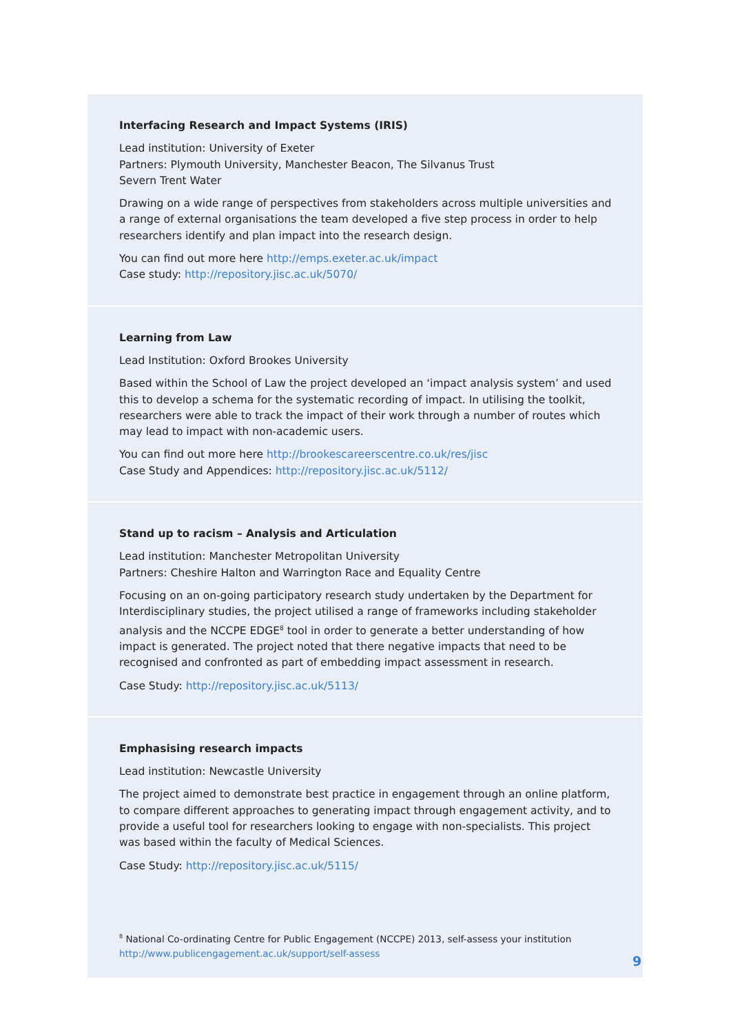Interfacing Research and Impact Systems (IRIS)
Lead institution: University of Exeter
Partners: Plymouth University, Manchester Beacon, The Silvanus Trust
Severn Trent Water
Drawing on a wide range of perspectives from stakeholders across multiple universities and a range of external organisations the team developed a five step process in order to help researchers identify and plan impact into the research design.
You can find out more here http://emps.exeter.ac.uk/impact
Case study: http://repository.jisc.ac.uk/5070/
Learning from Law
Lead Institution: Oxford Brookes University
Based within the School of Law the project developed an ‘impact analysis system’ and used this to develop a schema for the systematic recording of impact. In utilising the toolkit, researchers were able to track the impact of their work through a number of routes which may lead to impact with non-academic users.
You can find out more here http://brookescareerscentre.co.uk/res/jisc
Case Study and Appendices: http://repository.jisc.ac.uk/5112/
Stand up to racism – Analysis and Articulation
Lead institution: Manchester Metropolitan University
Partners: Cheshire Halton and Warrington Race and Equality Centre
Focusing on an on-going participatory research study undertaken by the Department for Interdisciplinary studies, the project utilised a range of frameworks including stakeholder analysis and the NCCPE EDGE<sup>8</sup> tool in order to generate a better understanding of how impact is generated. The project noted that there negative impacts that need to be recognised and confronted as part of embedding impact assessment in research.
Case Study: http://repository.jisc.ac.uk/5113/
Emphasising research impacts
Lead institution: Newcastle University
The project aimed to demonstrate best practice in engagement through an online platform, to compare different approaches to generating impact through engagement activity, and to provide a useful tool for researchers looking to engage with non-specialists. This project was based within the faculty of Medical Sciences.
Case Study: http://repository.jisc.ac.uk/5115/
<sup>8</sup> National Co-ordinating Centre for Public Engagement (NCCPE) 2013, self-assess your institution
http://www.publicengagement.ac.uk/support/self-assess
9